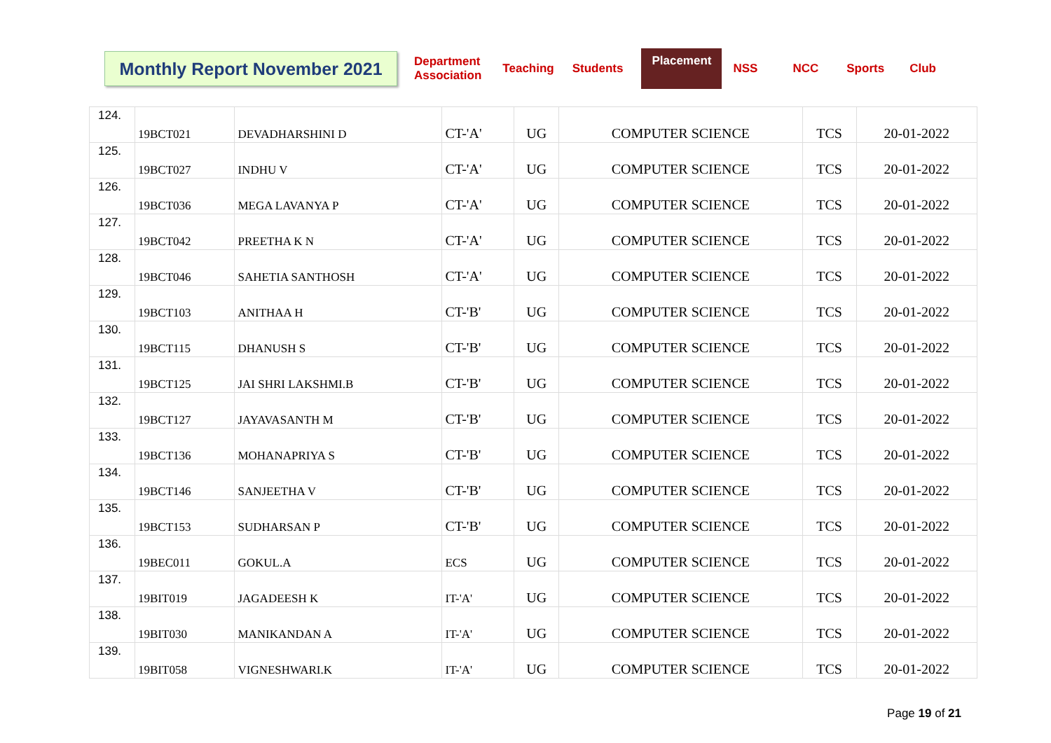Monthly Report November 2021
Department
Association
Teaching Students
Placement
NSS NCC Sports Club
| 124. | 19BCT021 | DEVADHARSHINI D | CT-'A' | UG | COMPUTER SCIENCE | TCS | 20-01-2022 |
| 125. | 19BCT027 | INDHU V | CT-'A' | UG | COMPUTER SCIENCE | TCS | 20-01-2022 |
| 126. | 19BCT036 | MEGA LAVANYA P | CT-'A' | UG | COMPUTER SCIENCE | TCS | 20-01-2022 |
| 127. | 19BCT042 | PREETHA K N | CT-'A' | UG | COMPUTER SCIENCE | TCS | 20-01-2022 |
| 128. | 19BCT046 | SAHETIA SANTHOSH | CT-'A' | UG | COMPUTER SCIENCE | TCS | 20-01-2022 |
| 129. | 19BCT103 | ANITHAA H | CT-'B' | UG | COMPUTER SCIENCE | TCS | 20-01-2022 |
| 130. | 19BCT115 | DHANUSH S | CT-'B' | UG | COMPUTER SCIENCE | TCS | 20-01-2022 |
| 131. | 19BCT125 | JAI SHRI LAKSHMI.B | CT-'B' | UG | COMPUTER SCIENCE | TCS | 20-01-2022 |
| 132. | 19BCT127 | JAYAVASANTH M | CT-'B' | UG | COMPUTER SCIENCE | TCS | 20-01-2022 |
| 133. | 19BCT136 | MOHANAPRIYA S | CT-'B' | UG | COMPUTER SCIENCE | TCS | 20-01-2022 |
| 134. | 19BCT146 | SANJEETHA V | CT-'B' | UG | COMPUTER SCIENCE | TCS | 20-01-2022 |
| 135. | 19BCT153 | SUDHARSAN P | CT-'B' | UG | COMPUTER SCIENCE | TCS | 20-01-2022 |
| 136. | 19BEC011 | GOKUL.A | ECS | UG | COMPUTER SCIENCE | TCS | 20-01-2022 |
| 137. | 19BIT019 | JAGADEESH K | IT-'A' | UG | COMPUTER SCIENCE | TCS | 20-01-2022 |
| 138. | 19BIT030 | MANIKANDAN A | IT-'A' | UG | COMPUTER SCIENCE | TCS | 20-01-2022 |
| 139. | 19BIT058 | VIGNESHWARI.K | IT-'A' | UG | COMPUTER SCIENCE | TCS | 20-01-2022 |
Page 19 of 21